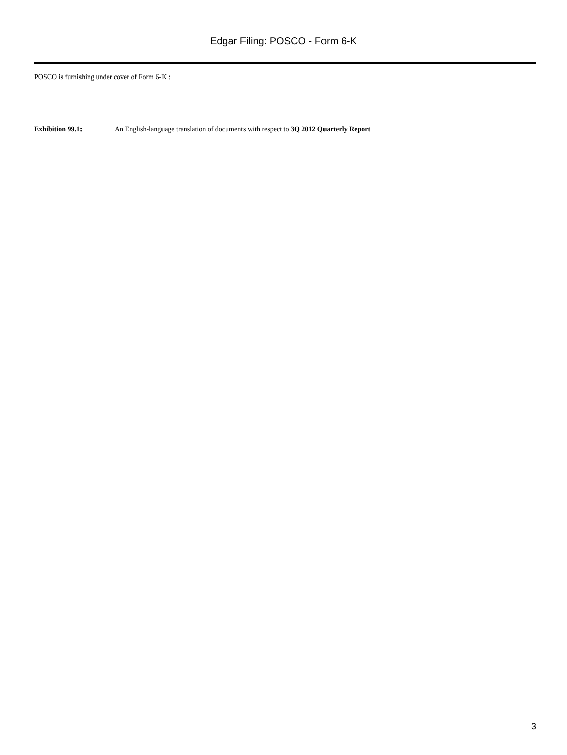Edgar Filing: POSCO - Form 6-K
POSCO is furnishing under cover of Form 6-K :
Exhibition 99.1: An English-language translation of documents with respect to 3Q 2012 Quarterly Report
3